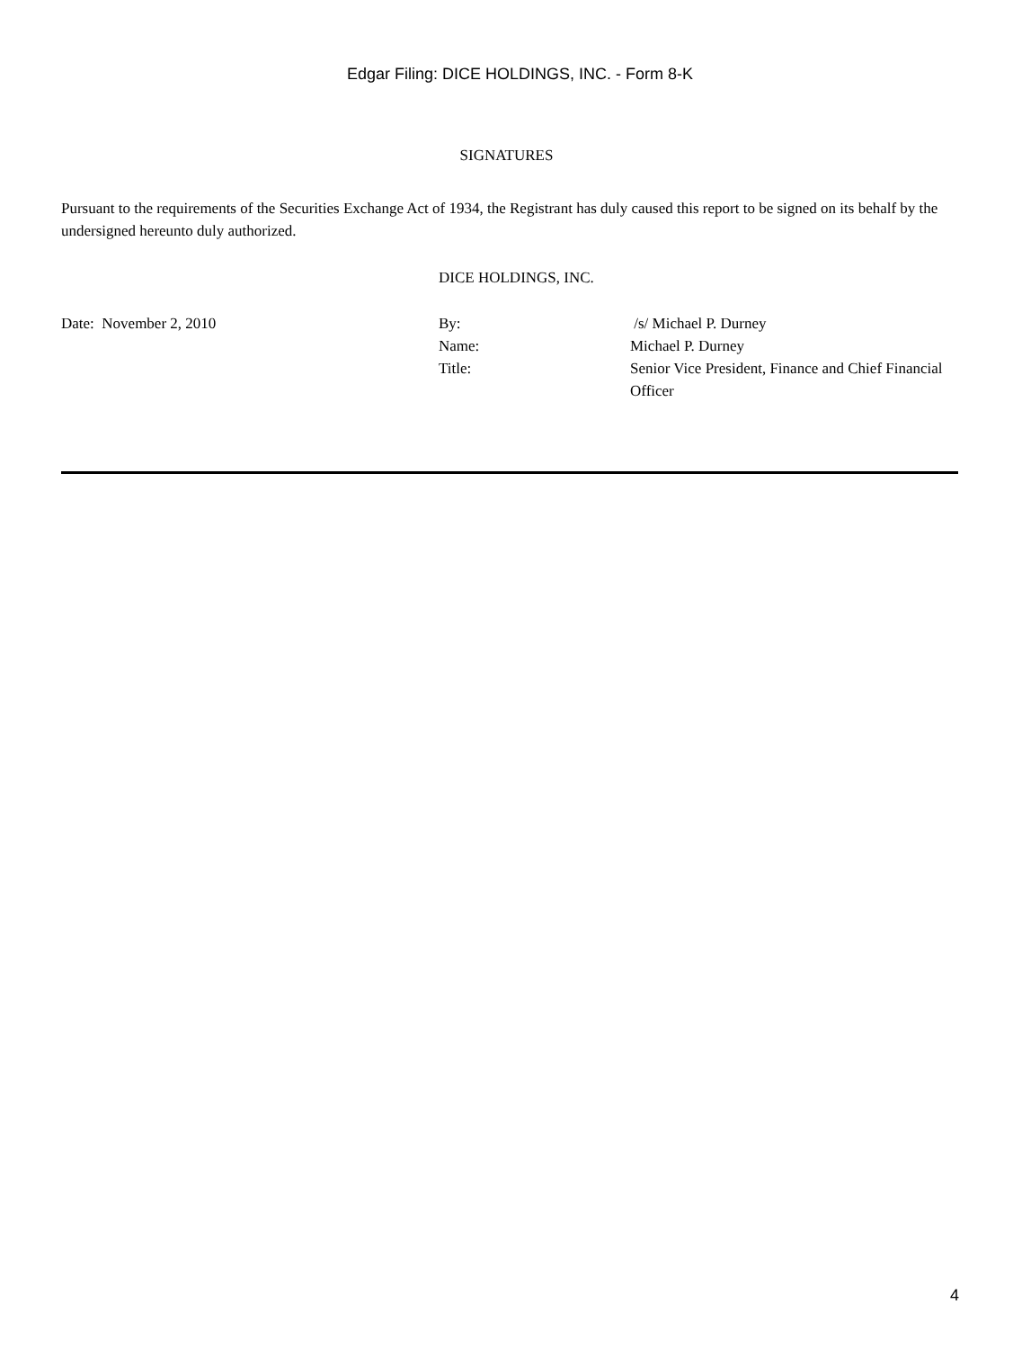Edgar Filing: DICE HOLDINGS, INC. - Form 8-K
SIGNATURES
Pursuant to the requirements of the Securities Exchange Act of 1934, the Registrant has duly caused this report to be signed on its behalf by the undersigned hereunto duly authorized.
DICE HOLDINGS, INC.
| Date: November 2, 2010 | By: | /s/ Michael P. Durney |
| | Name: | Michael P. Durney |
| | Title: | Senior Vice President, Finance and Chief Financial Officer |
4